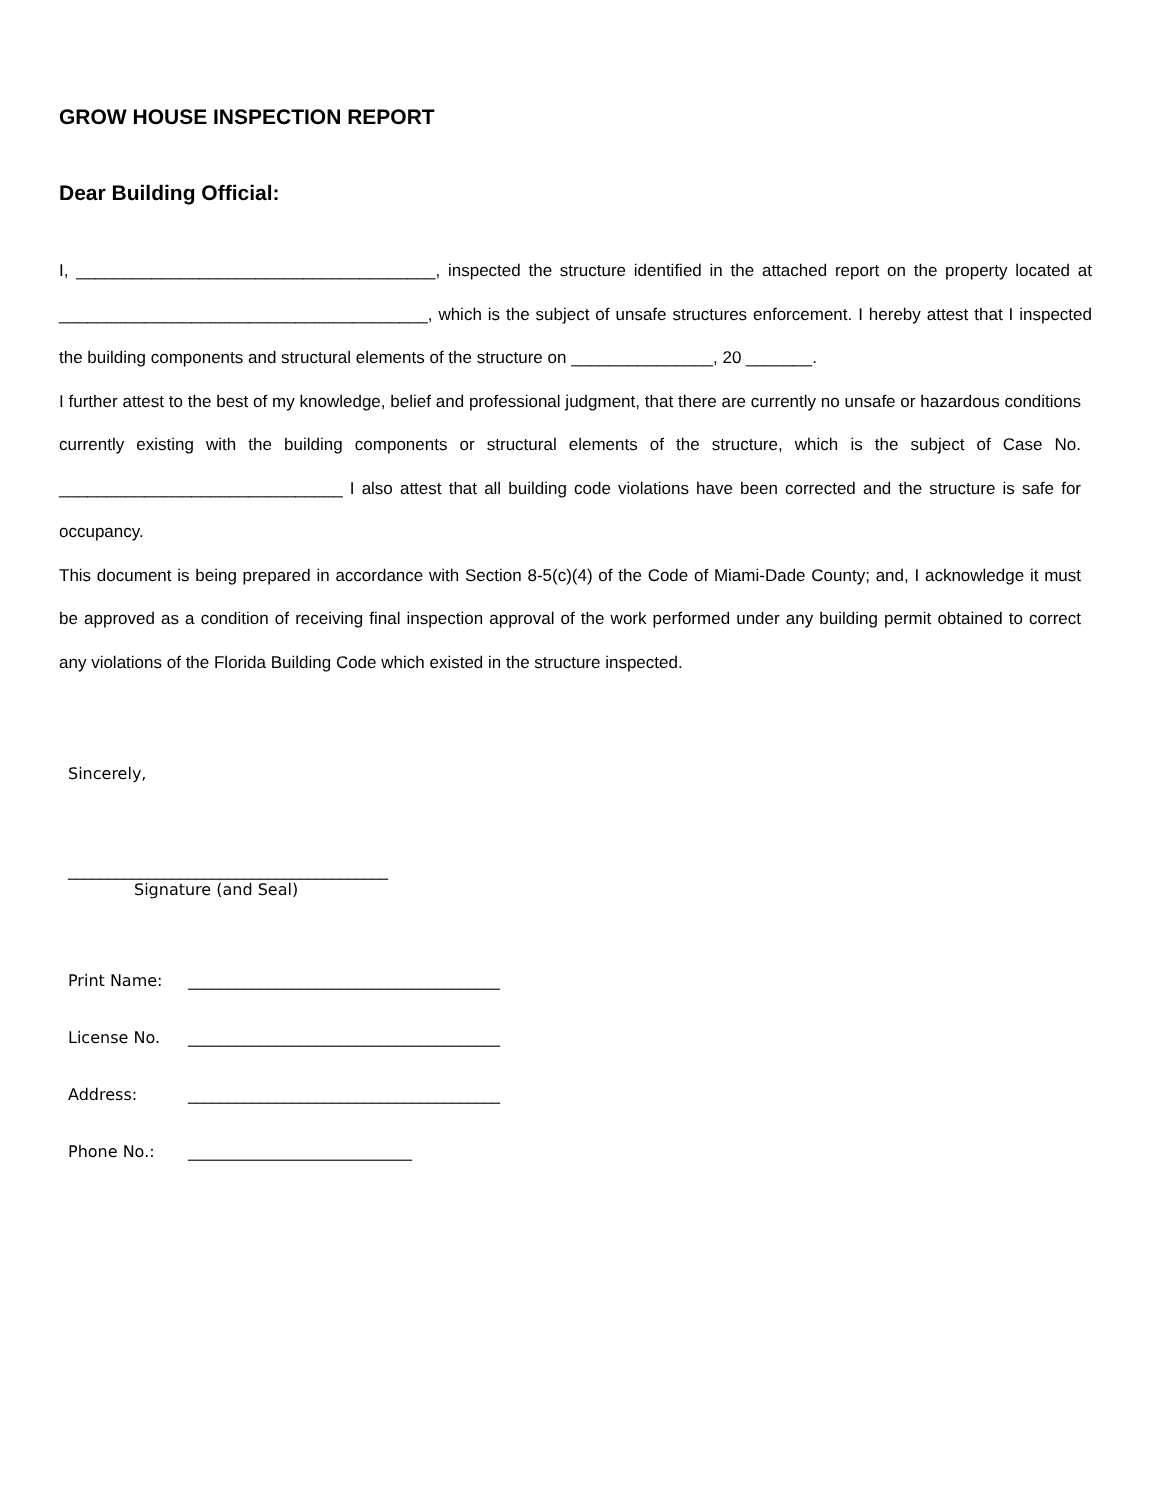GROW HOUSE INSPECTION REPORT
Dear Building Official:
I, ______________________________________, inspected the structure identified in the attached report on the property located at _______________________________________, which is the subject of unsafe structures enforcement. I hereby attest that I inspected the building components and structural elements of the structure on _______________, 20 _______.
I further attest to the best of my knowledge, belief and professional judgment, that there are currently no unsafe or hazardous conditions currently existing with the building components or structural elements of the structure, which is the subject of Case No. ______________________________ I also attest that all building code violations have been corrected and the structure is safe for occupancy.
This document is being prepared in accordance with Section 8-5(c)(4) of the Code of Miami-Dade County; and, I acknowledge it must be approved as a condition of receiving final inspection approval of the work performed under any building permit obtained to correct any violations of the Florida Building Code which existed in the structure inspected.
Sincerely,
________________________________________
Signature (and Seal)
Print Name: _______________________________________
License No. _______________________________________
Address: _______________________________________
Phone No.: ____________________________